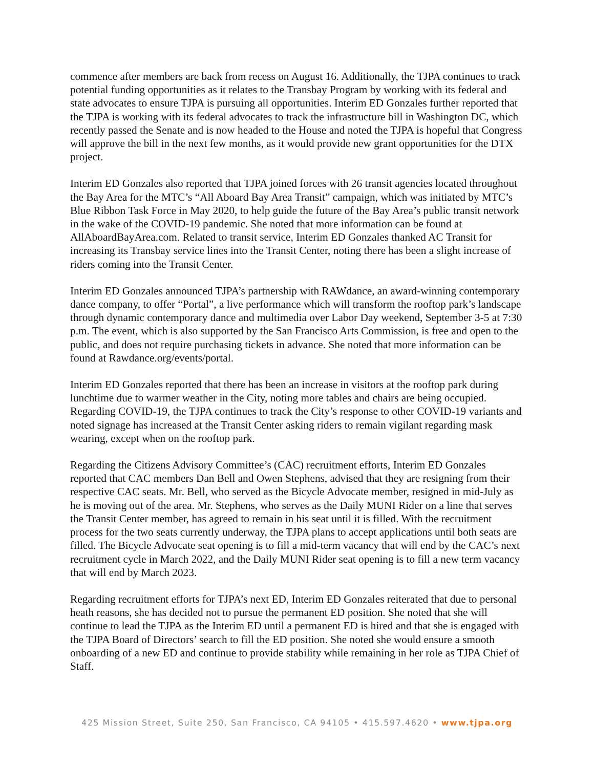commence after members are back from recess on August 16. Additionally, the TJPA continues to track potential funding opportunities as it relates to the Transbay Program by working with its federal and state advocates to ensure TJPA is pursuing all opportunities. Interim ED Gonzales further reported that the TJPA is working with its federal advocates to track the infrastructure bill in Washington DC, which recently passed the Senate and is now headed to the House and noted the TJPA is hopeful that Congress will approve the bill in the next few months, as it would provide new grant opportunities for the DTX project.
Interim ED Gonzales also reported that TJPA joined forces with 26 transit agencies located throughout the Bay Area for the MTC’s “All Aboard Bay Area Transit” campaign, which was initiated by MTC’s Blue Ribbon Task Force in May 2020, to help guide the future of the Bay Area’s public transit network in the wake of the COVID-19 pandemic. She noted that more information can be found at AllAboardBayArea.com. Related to transit service, Interim ED Gonzales thanked AC Transit for increasing its Transbay service lines into the Transit Center, noting there has been a slight increase of riders coming into the Transit Center.
Interim ED Gonzales announced TJPA’s partnership with RAWdance, an award-winning contemporary dance company, to offer “Portal”, a live performance which will transform the rooftop park’s landscape through dynamic contemporary dance and multimedia over Labor Day weekend, September 3-5 at 7:30 p.m. The event, which is also supported by the San Francisco Arts Commission, is free and open to the public, and does not require purchasing tickets in advance. She noted that more information can be found at Rawdance.org/events/portal.
Interim ED Gonzales reported that there has been an increase in visitors at the rooftop park during lunchtime due to warmer weather in the City, noting more tables and chairs are being occupied. Regarding COVID-19, the TJPA continues to track the City’s response to other COVID-19 variants and noted signage has increased at the Transit Center asking riders to remain vigilant regarding mask wearing, except when on the rooftop park.
Regarding the Citizens Advisory Committee’s (CAC) recruitment efforts, Interim ED Gonzales reported that CAC members Dan Bell and Owen Stephens, advised that they are resigning from their respective CAC seats. Mr. Bell, who served as the Bicycle Advocate member, resigned in mid-July as he is moving out of the area. Mr. Stephens, who serves as the Daily MUNI Rider on a line that serves the Transit Center member, has agreed to remain in his seat until it is filled. With the recruitment process for the two seats currently underway, the TJPA plans to accept applications until both seats are filled. The Bicycle Advocate seat opening is to fill a mid-term vacancy that will end by the CAC’s next recruitment cycle in March 2022, and the Daily MUNI Rider seat opening is to fill a new term vacancy that will end by March 2023.
Regarding recruitment efforts for TJPA’s next ED, Interim ED Gonzales reiterated that due to personal heath reasons, she has decided not to pursue the permanent ED position. She noted that she will continue to lead the TJPA as the Interim ED until a permanent ED is hired and that she is engaged with the TJPA Board of Directors’ search to fill the ED position. She noted she would ensure a smooth onboarding of a new ED and continue to provide stability while remaining in her role as TJPA Chief of Staff.
425 Mission Street, Suite 250, San Francisco, CA 94105 • 415.597.4620 • www.tjpa.org